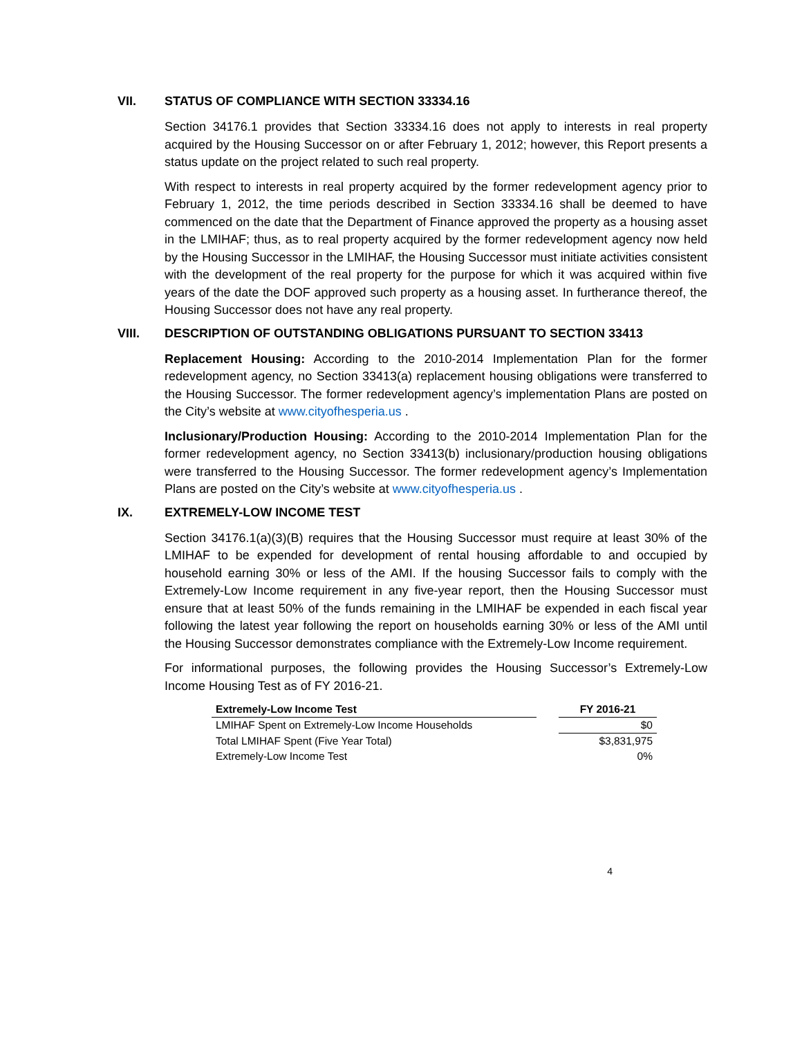VII. STATUS OF COMPLIANCE WITH SECTION 33334.16
Section 34176.1 provides that Section 33334.16 does not apply to interests in real property acquired by the Housing Successor on or after February 1, 2012; however, this Report presents a status update on the project related to such real property.
With respect to interests in real property acquired by the former redevelopment agency prior to February 1, 2012, the time periods described in Section 33334.16 shall be deemed to have commenced on the date that the Department of Finance approved the property as a housing asset in the LMIHAF; thus, as to real property acquired by the former redevelopment agency now held by the Housing Successor in the LMIHAF, the Housing Successor must initiate activities consistent with the development of the real property for the purpose for which it was acquired within five years of the date the DOF approved such property as a housing asset. In furtherance thereof, the Housing Successor does not have any real property.
VIII. DESCRIPTION OF OUTSTANDING OBLIGATIONS PURSUANT TO SECTION 33413
Replacement Housing: According to the 2010-2014 Implementation Plan for the former redevelopment agency, no Section 33413(a) replacement housing obligations were transferred to the Housing Successor. The former redevelopment agency’s implementation Plans are posted on the City’s website at www.cityofhesperia.us .
Inclusionary/Production Housing: According to the 2010-2014 Implementation Plan for the former redevelopment agency, no Section 33413(b) inclusionary/production housing obligations were transferred to the Housing Successor. The former redevelopment agency’s Implementation Plans are posted on the City’s website at www.cityofhesperia.us .
IX. EXTREMELY-LOW INCOME TEST
Section 34176.1(a)(3)(B) requires that the Housing Successor must require at least 30% of the LMIHAF to be expended for development of rental housing affordable to and occupied by household earning 30% or less of the AMI. If the housing Successor fails to comply with the Extremely-Low Income requirement in any five-year report, then the Housing Successor must ensure that at least 50% of the funds remaining in the LMIHAF be expended in each fiscal year following the latest year following the report on households earning 30% or less of the AMI until the Housing Successor demonstrates compliance with the Extremely-Low Income requirement.
For informational purposes, the following provides the Housing Successor’s Extremely-Low Income Housing Test as of FY 2016-21.
| Extremely-Low Income Test | | FY 2016-21 |
| --- | --- | --- |
| LMIHAF Spent on Extremely-Low Income Households | | $0 |
| Total LMIHAF Spent (Five Year Total) | | $3,831,975 |
| Extremely-Low Income Test | | 0% |
4